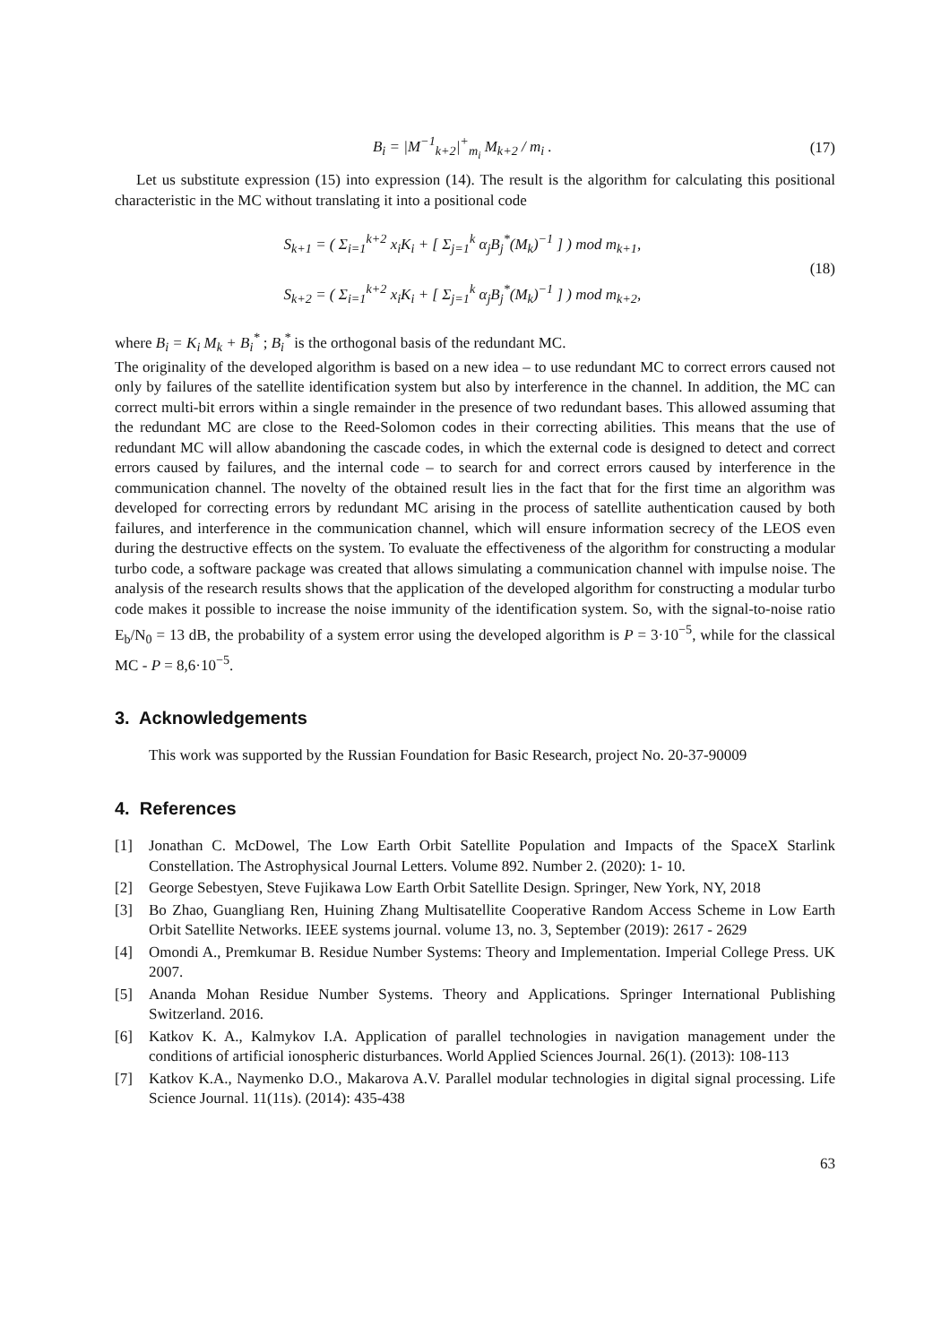B<sub>i</sub> = |M<sup>−1</sup><sub>k+2</sub>|<sup>+</sup><sub>m<sub>i</sub></sub> M<sub>k+2</sub> / m<sub>i</sub> . (17)
Let us substitute expression (15) into expression (14). The result is the algorithm for calculating this positional characteristic in the MC without translating it into a positional code
S<sub>k+1</sub> = ( Σ<sub>i=1</sub><sup>k+2</sup> x<sub>i</sub>K<sub>i</sub> + [ Σ<sub>j=1</sub><sup>k</sup> α<sub>j</sub>B<sub>j</sub><sup>*</sup>(M<sub>k</sub>)<sup>−1</sup> ] ) mod m<sub>k+1</sub>,
S<sub>k+2</sub> = ( Σ<sub>i=1</sub><sup>k+2</sup> x<sub>i</sub>K<sub>i</sub> + [ Σ<sub>j=1</sub><sup>k</sup> α<sub>j</sub>B<sub>j</sub><sup>*</sup>(M<sub>k</sub>)<sup>−1</sup> ] ) mod m<sub>k+2</sub>,
(18)
where B<sub>i</sub> = K<sub>i</sub> M<sub>k</sub> + B<sub>i</sub><sup>*</sup> ; B<sub>i</sub><sup>*</sup> is the orthogonal basis of the redundant MC.
The originality of the developed algorithm is based on a new idea – to use redundant MC to correct errors caused not only by failures of the satellite identification system but also by interference in the channel. In addition, the MC can correct multi-bit errors within a single remainder in the presence of two redundant bases. This allowed assuming that the redundant MC are close to the Reed-Solomon codes in their correcting abilities. This means that the use of redundant MC will allow abandoning the cascade codes, in which the external code is designed to detect and correct errors caused by failures, and the internal code – to search for and correct errors caused by interference in the communication channel. The novelty of the obtained result lies in the fact that for the first time an algorithm was developed for correcting errors by redundant MC arising in the process of satellite authentication caused by both failures, and interference in the communication channel, which will ensure information secrecy of the LEOS even during the destructive effects on the system. To evaluate the effectiveness of the algorithm for constructing a modular turbo code, a software package was created that allows simulating a communication channel with impulse noise. The analysis of the research results shows that the application of the developed algorithm for constructing a modular turbo code makes it possible to increase the noise immunity of the identification system. So, with the signal-to-noise ratio E<sub>b</sub>/N<sub>0</sub> = 13 dB, the probability of a system error using the developed algorithm is P = 3·10<sup>−5</sup>, while for the classical MC - P = 8,6·10<sup>−5</sup>.
3. Acknowledgements
This work was supported by the Russian Foundation for Basic Research, project No. 20-37-90009
4. References
[1] Jonathan C. McDowel, The Low Earth Orbit Satellite Population and Impacts of the SpaceX Starlink Constellation. The Astrophysical Journal Letters. Volume 892. Number 2. (2020): 1- 10.
[2] George Sebestyen, Steve Fujikawa Low Earth Orbit Satellite Design. Springer, New York, NY, 2018
[3] Bo Zhao, Guangliang Ren, Huining Zhang Multisatellite Cooperative Random Access Scheme in Low Earth Orbit Satellite Networks. IEEE systems journal. volume 13, no. 3, September (2019): 2617 - 2629
[4] Omondi A., Premkumar B. Residue Number Systems: Theory and Implementation. Imperial College Press. UK 2007.
[5] Ananda Mohan Residue Number Systems. Theory and Applications. Springer International Publishing Switzerland. 2016.
[6] Katkov K. A., Kalmykov I.A. Application of parallel technologies in navigation management under the conditions of artificial ionospheric disturbances. World Applied Sciences Journal. 26(1). (2013): 108-113
[7] Katkov K.A., Naymenko D.O., Makarova A.V. Parallel modular technologies in digital signal processing. Life Science Journal. 11(11s). (2014): 435-438
63